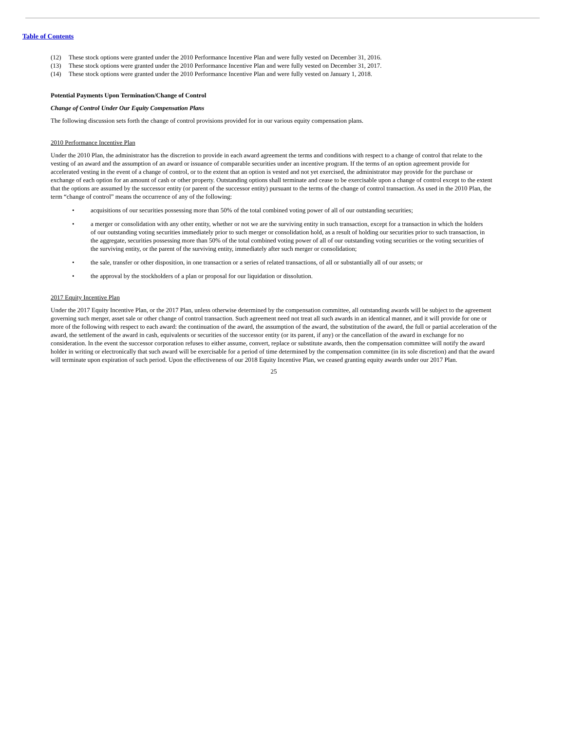Table of Contents
(12) These stock options were granted under the 2010 Performance Incentive Plan and were fully vested on December 31, 2016.
(13) These stock options were granted under the 2010 Performance Incentive Plan and were fully vested on December 31, 2017.
(14) These stock options were granted under the 2010 Performance Incentive Plan and were fully vested on January 1, 2018.
Potential Payments Upon Termination/Change of Control
Change of Control Under Our Equity Compensation Plans
The following discussion sets forth the change of control provisions provided for in our various equity compensation plans.
2010 Performance Incentive Plan
Under the 2010 Plan, the administrator has the discretion to provide in each award agreement the terms and conditions with respect to a change of control that relate to the vesting of an award and the assumption of an award or issuance of comparable securities under an incentive program. If the terms of an option agreement provide for accelerated vesting in the event of a change of control, or to the extent that an option is vested and not yet exercised, the administrator may provide for the purchase or exchange of each option for an amount of cash or other property. Outstanding options shall terminate and cease to be exercisable upon a change of control except to the extent that the options are assumed by the successor entity (or parent of the successor entity) pursuant to the terms of the change of control transaction. As used in the 2010 Plan, the term “change of control” means the occurrence of any of the following:
• acquisitions of our securities possessing more than 50% of the total combined voting power of all of our outstanding securities;
• a merger or consolidation with any other entity, whether or not we are the surviving entity in such transaction, except for a transaction in which the holders of our outstanding voting securities immediately prior to such merger or consolidation hold, as a result of holding our securities prior to such transaction, in the aggregate, securities possessing more than 50% of the total combined voting power of all of our outstanding voting securities or the voting securities of the surviving entity, or the parent of the surviving entity, immediately after such merger or consolidation;
• the sale, transfer or other disposition, in one transaction or a series of related transactions, of all or substantially all of our assets; or
• the approval by the stockholders of a plan or proposal for our liquidation or dissolution.
2017 Equity Incentive Plan
Under the 2017 Equity Incentive Plan, or the 2017 Plan, unless otherwise determined by the compensation committee, all outstanding awards will be subject to the agreement governing such merger, asset sale or other change of control transaction. Such agreement need not treat all such awards in an identical manner, and it will provide for one or more of the following with respect to each award: the continuation of the award, the assumption of the award, the substitution of the award, the full or partial acceleration of the award, the settlement of the award in cash, equivalents or securities of the successor entity (or its parent, if any) or the cancellation of the award in exchange for no consideration. In the event the successor corporation refuses to either assume, convert, replace or substitute awards, then the compensation committee will notify the award holder in writing or electronically that such award will be exercisable for a period of time determined by the compensation committee (in its sole discretion) and that the award will terminate upon expiration of such period. Upon the effectiveness of our 2018 Equity Incentive Plan, we ceased granting equity awards under our 2017 Plan.
25